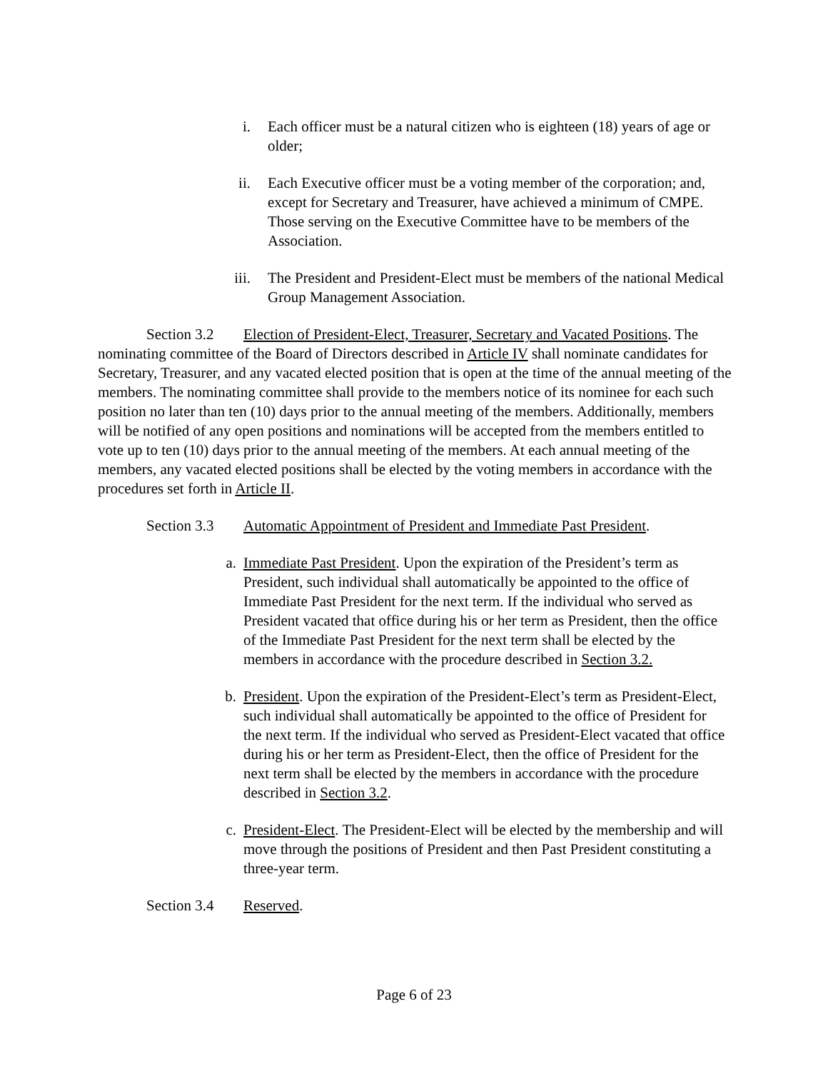i. Each officer must be a natural citizen who is eighteen (18) years of age or older;
ii. Each Executive officer must be a voting member of the corporation; and, except for Secretary and Treasurer, have achieved a minimum of CMPE. Those serving on the Executive Committee have to be members of the Association.
iii. The President and President-Elect must be members of the national Medical Group Management Association.
Section 3.2 Election of President-Elect, Treasurer, Secretary and Vacated Positions. The nominating committee of the Board of Directors described in Article IV shall nominate candidates for Secretary, Treasurer, and any vacated elected position that is open at the time of the annual meeting of the members. The nominating committee shall provide to the members notice of its nominee for each such position no later than ten (10) days prior to the annual meeting of the members. Additionally, members will be notified of any open positions and nominations will be accepted from the members entitled to vote up to ten (10) days prior to the annual meeting of the members. At each annual meeting of the members, any vacated elected positions shall be elected by the voting members in accordance with the procedures set forth in Article II.
Section 3.3 Automatic Appointment of President and Immediate Past President.
a. Immediate Past President. Upon the expiration of the President’s term as President, such individual shall automatically be appointed to the office of Immediate Past President for the next term. If the individual who served as President vacated that office during his or her term as President, then the office of the Immediate Past President for the next term shall be elected by the members in accordance with the procedure described in Section 3.2.
b. President. Upon the expiration of the President-Elect’s term as President-Elect, such individual shall automatically be appointed to the office of President for the next term. If the individual who served as President-Elect vacated that office during his or her term as President-Elect, then the office of President for the next term shall be elected by the members in accordance with the procedure described in Section 3.2.
c. President-Elect. The President-Elect will be elected by the membership and will move through the positions of President and then Past President constituting a three-year term.
Section 3.4 Reserved.
Page 6 of 23